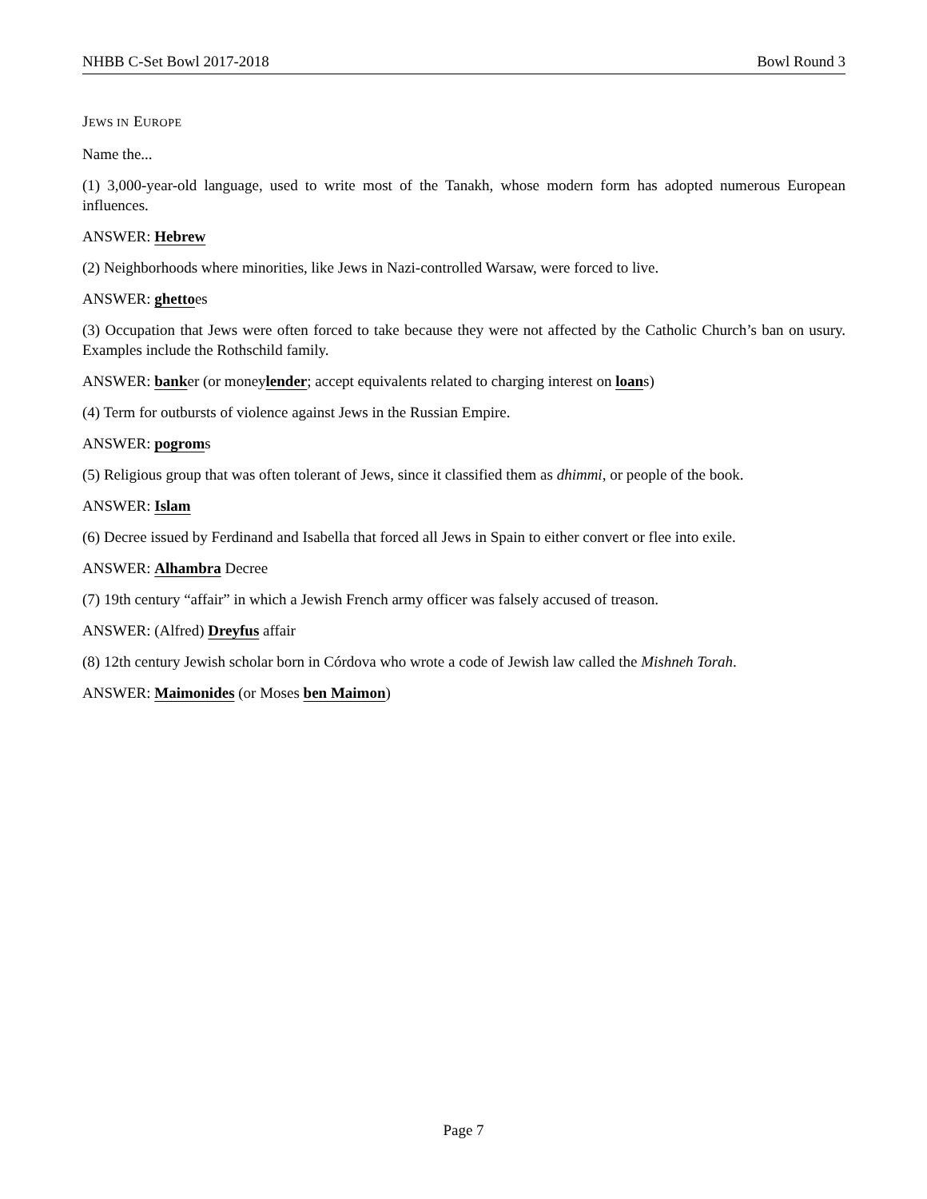NHBB C-Set Bowl 2017-2018 Bowl Round 3
JEWS IN EUROPE
Name the...
(1) 3,000-year-old language, used to write most of the Tanakh, whose modern form has adopted numerous European influences.
ANSWER: Hebrew
(2) Neighborhoods where minorities, like Jews in Nazi-controlled Warsaw, were forced to live.
ANSWER: ghettoes
(3) Occupation that Jews were often forced to take because they were not affected by the Catholic Church’s ban on usury. Examples include the Rothschild family.
ANSWER: banker (or moneylender; accept equivalents related to charging interest on loans)
(4) Term for outbursts of violence against Jews in the Russian Empire.
ANSWER: pogroms
(5) Religious group that was often tolerant of Jews, since it classified them as dhimmi, or people of the book.
ANSWER: Islam
(6) Decree issued by Ferdinand and Isabella that forced all Jews in Spain to either convert or flee into exile.
ANSWER: Alhambra Decree
(7) 19th century “affair” in which a Jewish French army officer was falsely accused of treason.
ANSWER: (Alfred) Dreyfus affair
(8) 12th century Jewish scholar born in Córdova who wrote a code of Jewish law called the Mishneh Torah.
ANSWER: Maimonides (or Moses ben Maimon)
Page 7